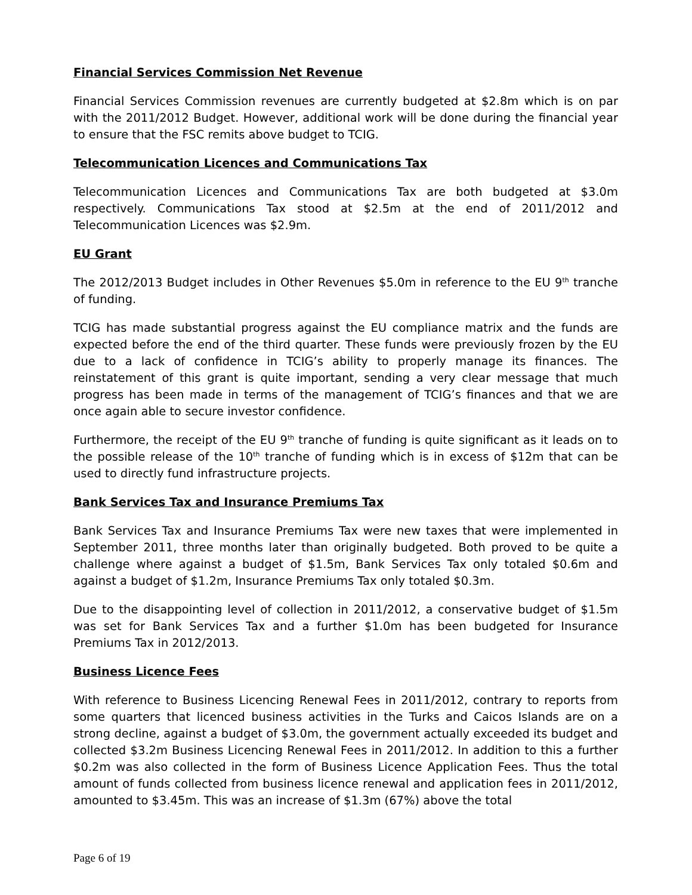Financial Services Commission Net Revenue
Financial Services Commission revenues are currently budgeted at $2.8m which is on par with the 2011/2012 Budget. However, additional work will be done during the financial year to ensure that the FSC remits above budget to TCIG.
Telecommunication Licences and Communications Tax
Telecommunication Licences and Communications Tax are both budgeted at $3.0m respectively. Communications Tax stood at $2.5m at the end of 2011/2012 and Telecommunication Licences was $2.9m.
EU Grant
The 2012/2013 Budget includes in Other Revenues $5.0m in reference to the EU 9<sup>th</sup> tranche of funding.
TCIG has made substantial progress against the EU compliance matrix and the funds are expected before the end of the third quarter. These funds were previously frozen by the EU due to a lack of confidence in TCIG’s ability to properly manage its finances. The reinstatement of this grant is quite important, sending a very clear message that much progress has been made in terms of the management of TCIG’s finances and that we are once again able to secure investor confidence.
Furthermore, the receipt of the EU 9<sup>th</sup> tranche of funding is quite significant as it leads on to the possible release of the 10<sup>th</sup> tranche of funding which is in excess of $12m that can be used to directly fund infrastructure projects.
Bank Services Tax and Insurance Premiums Tax
Bank Services Tax and Insurance Premiums Tax were new taxes that were implemented in September 2011, three months later than originally budgeted. Both proved to be quite a challenge where against a budget of $1.5m, Bank Services Tax only totaled $0.6m and against a budget of $1.2m, Insurance Premiums Tax only totaled $0.3m.
Due to the disappointing level of collection in 2011/2012, a conservative budget of $1.5m was set for Bank Services Tax and a further $1.0m has been budgeted for Insurance Premiums Tax in 2012/2013.
Business Licence Fees
With reference to Business Licencing Renewal Fees in 2011/2012, contrary to reports from some quarters that licenced business activities in the Turks and Caicos Islands are on a strong decline, against a budget of $3.0m, the government actually exceeded its budget and collected $3.2m Business Licencing Renewal Fees in 2011/2012. In addition to this a further $0.2m was also collected in the form of Business Licence Application Fees. Thus the total amount of funds collected from business licence renewal and application fees in 2011/2012, amounted to $3.45m. This was an increase of $1.3m (67%) above the total
Page 6 of 19